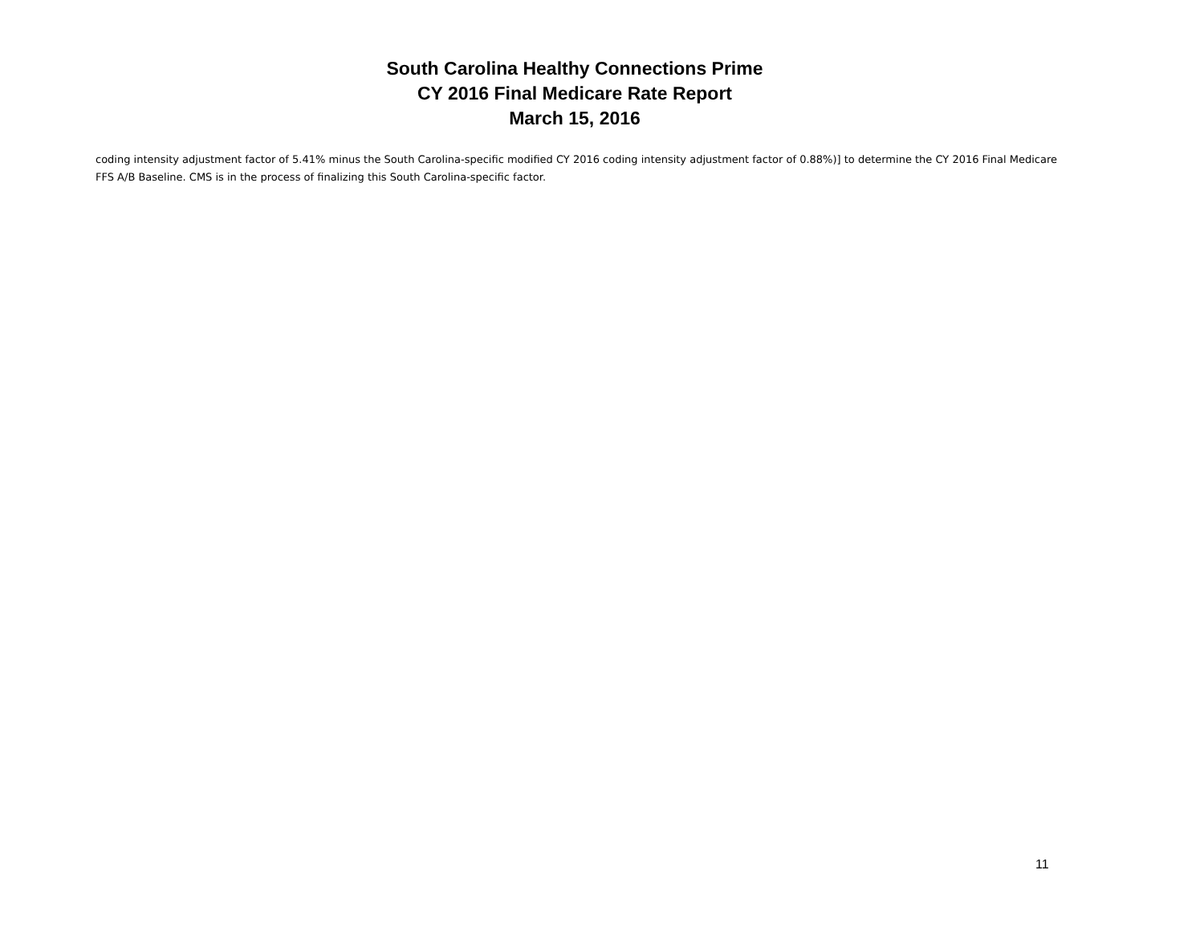South Carolina Healthy Connections Prime
CY 2016 Final Medicare Rate Report
March 15, 2016
coding intensity adjustment factor of 5.41% minus the South Carolina-specific modified CY 2016 coding intensity adjustment factor of 0.88%)] to determine the CY 2016 Final Medicare FFS A/B Baseline. CMS is in the process of finalizing this South Carolina-specific factor.
11